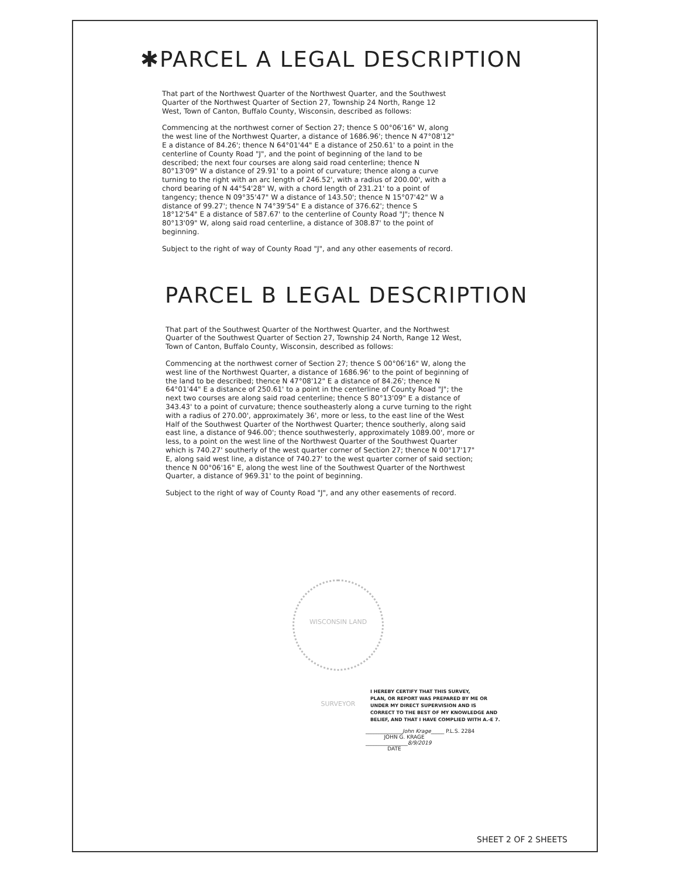✱PARCEL A LEGAL DESCRIPTION
That part of the Northwest Quarter of the Northwest Quarter, and the Southwest Quarter of the Northwest Quarter of Section 27, Township 24 North, Range 12 West, Town of Canton, Buffalo County, Wisconsin, described as follows:
Commencing at the northwest corner of Section 27; thence S 00°06'16" W, along the west line of the Northwest Quarter, a distance of 1686.96'; thence N 47°08'12" E a distance of 84.26'; thence N 64°01'44" E a distance of 250.61' to a point in the centerline of County Road "J", and the point of beginning of the land to be described; the next four courses are along said road centerline; thence N 80°13'09" W a distance of 29.91' to a point of curvature; thence along a curve turning to the right with an arc length of 246.52', with a radius of 200.00', with a chord bearing of N 44°54'28" W, with a chord length of 231.21' to a point of tangency; thence N 09°35'47" W a distance of 143.50'; thence N 15°07'42" W a distance of 99.27'; thence N 74°39'54" E a distance of 376.62'; thence S 18°12'54" E a distance of 587.67' to the centerline of County Road "J"; thence N 80°13'09" W, along said road centerline, a distance of 308.87' to the point of beginning.
Subject to the right of way of County Road "J", and any other easements of record.
PARCEL B LEGAL DESCRIPTION
That part of the Southwest Quarter of the Northwest Quarter, and the Northwest Quarter of the Southwest Quarter of Section 27, Township 24 North, Range 12 West, Town of Canton, Buffalo County, Wisconsin, described as follows:
Commencing at the northwest corner of Section 27; thence S 00°06'16" W, along the west line of the Northwest Quarter, a distance of 1686.96' to the point of beginning of the land to be described; thence N 47°08'12" E a distance of 84.26'; thence N 64°01'44" E a distance of 250.61' to a point in the centerline of County Road "J"; the next two courses are along said road centerline; thence S 80°13'09" E a distance of 343.43' to a point of curvature; thence southeasterly along a curve turning to the right with a radius of 270.00', approximately 36', more or less, to the east line of the West Half of the Southwest Quarter of the Northwest Quarter; thence southerly, along said east line, a distance of 946.00'; thence southwesterly, approximately 1089.00', more or less, to a point on the west line of the Northwest Quarter of the Southwest Quarter which is 740.27' southerly of the west quarter corner of Section 27; thence N 00°17'17" E, along said west line, a distance of 740.27' to the west quarter corner of said section; thence N 00°06'16" E, along the west line of the Southwest Quarter of the Northwest Quarter, a distance of 969.31' to the point of beginning.
Subject to the right of way of County Road "J", and any other easements of record.
WISCONSIN LAND SURVEYOR
I HEREBY CERTIFY THAT THIS SURVEY,
PLAN, OR REPORT WAS PREPARED BY ME OR
UNDER MY DIRECT SUPERVISION AND IS
CORRECT TO THE BEST OF MY KNOWLEDGE AND
BELIEF, AND THAT I HAVE COMPLIED WITH A.-E 7.
______________John Krage_____ P.L.S. 2284
JOHN G. KRAGE
________________8/9/2019
DATE
SHEET 2 OF 2 SHEETS